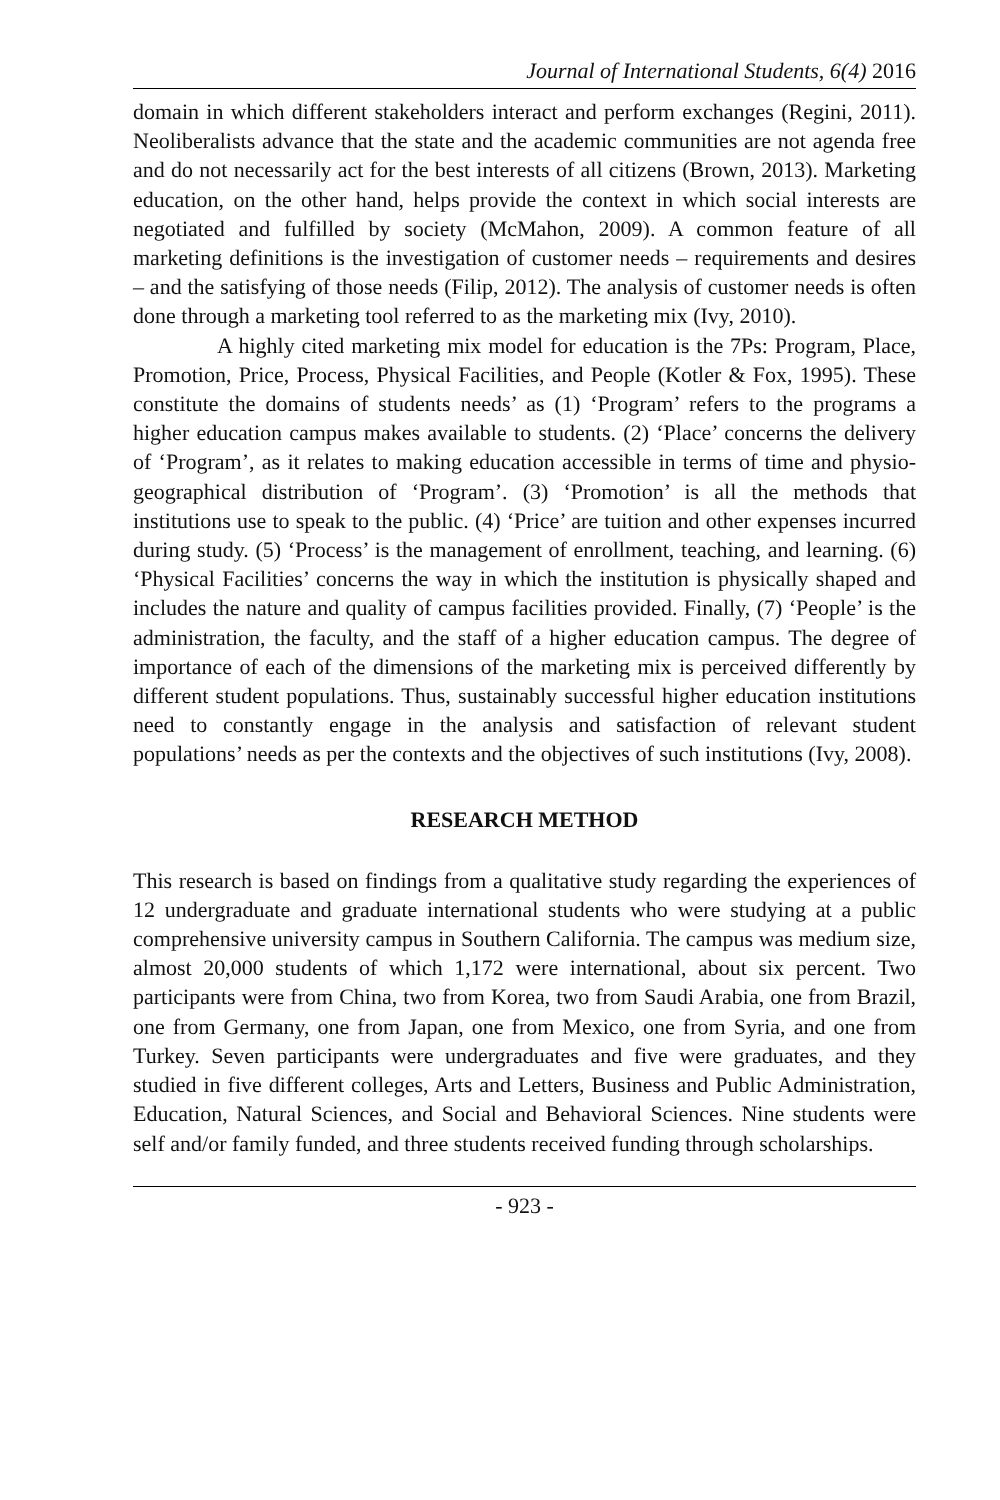Journal of International Students, 6(4) 2016
domain in which different stakeholders interact and perform exchanges (Regini, 2011). Neoliberalists advance that the state and the academic communities are not agenda free and do not necessarily act for the best interests of all citizens (Brown, 2013). Marketing education, on the other hand, helps provide the context in which social interests are negotiated and fulfilled by society (McMahon, 2009). A common feature of all marketing definitions is the investigation of customer needs – requirements and desires – and the satisfying of those needs (Filip, 2012). The analysis of customer needs is often done through a marketing tool referred to as the marketing mix (Ivy, 2010).
A highly cited marketing mix model for education is the 7Ps: Program, Place, Promotion, Price, Process, Physical Facilities, and People (Kotler & Fox, 1995). These constitute the domains of students needs’ as (1) ‘Program’ refers to the programs a higher education campus makes available to students. (2) ‘Place’ concerns the delivery of ‘Program’, as it relates to making education accessible in terms of time and physio-geographical distribution of ‘Program’. (3) ‘Promotion’ is all the methods that institutions use to speak to the public. (4) ‘Price’ are tuition and other expenses incurred during study. (5) ‘Process’ is the management of enrollment, teaching, and learning. (6) ‘Physical Facilities’ concerns the way in which the institution is physically shaped and includes the nature and quality of campus facilities provided. Finally, (7) ‘People’ is the administration, the faculty, and the staff of a higher education campus. The degree of importance of each of the dimensions of the marketing mix is perceived differently by different student populations. Thus, sustainably successful higher education institutions need to constantly engage in the analysis and satisfaction of relevant student populations’ needs as per the contexts and the objectives of such institutions (Ivy, 2008).
RESEARCH METHOD
This research is based on findings from a qualitative study regarding the experiences of 12 undergraduate and graduate international students who were studying at a public comprehensive university campus in Southern California. The campus was medium size, almost 20,000 students of which 1,172 were international, about six percent. Two participants were from China, two from Korea, two from Saudi Arabia, one from Brazil, one from Germany, one from Japan, one from Mexico, one from Syria, and one from Turkey. Seven participants were undergraduates and five were graduates, and they studied in five different colleges, Arts and Letters, Business and Public Administration, Education, Natural Sciences, and Social and Behavioral Sciences. Nine students were self and/or family funded, and three students received funding through scholarships.
- 923 -